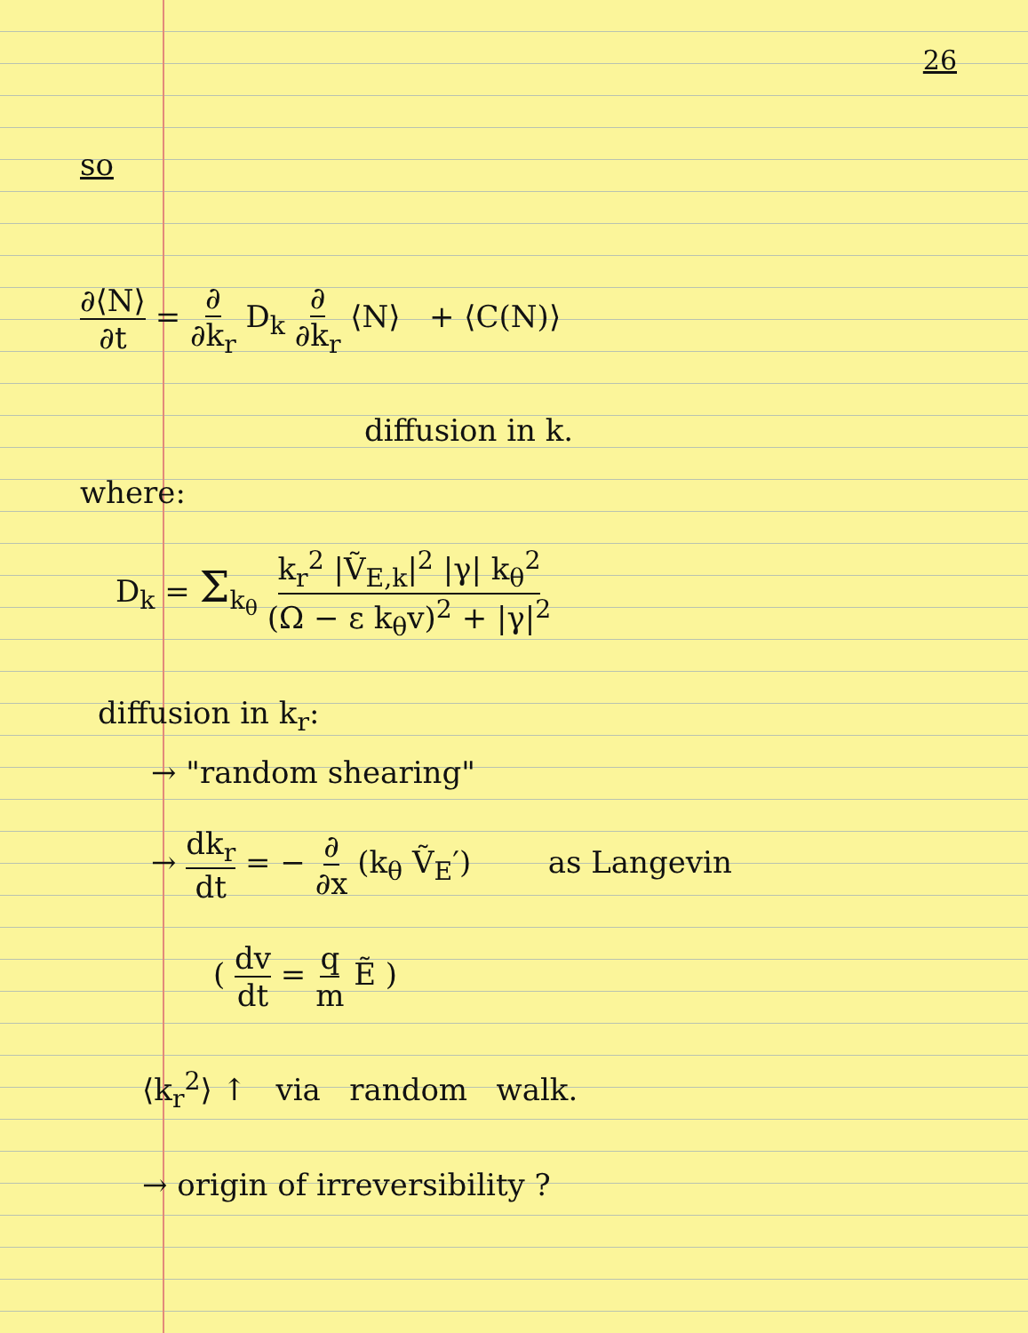26
so
∂⟨N⟩ ∂t = ∂ ∂k<sub>r</sub> D<sub>k</sub> ∂ ∂k<sub>r</sub> ⟨N⟩ + ⟨C(N)⟩
diffusion in k.
where:
D<sub>k</sub> = Σ<sub>k<sub>θ</sub></sub> k<sub>r</sub><sup>2</sup> |Ṽ<sub>E,k</sub>|<sup>2</sup> |γ| k<sub>θ</sub><sup>2</sup> (Ω − ε k<sub>θ</sub>v)<sup>2</sup> + |γ|<sup>2</sup>
diffusion in k<sub>r</sub>:
→ "random shearing"
→ dk<sub>r</sub> dt = − ∂ ∂x (k<sub>θ</sub> Ṽ<sub>E</sub>′) as Langevin
( dv dt = q m Ẽ )
⟨k<sub>r</sub><sup>2</sup>⟩ ↑ via random walk.
→ origin of irreversibility ?